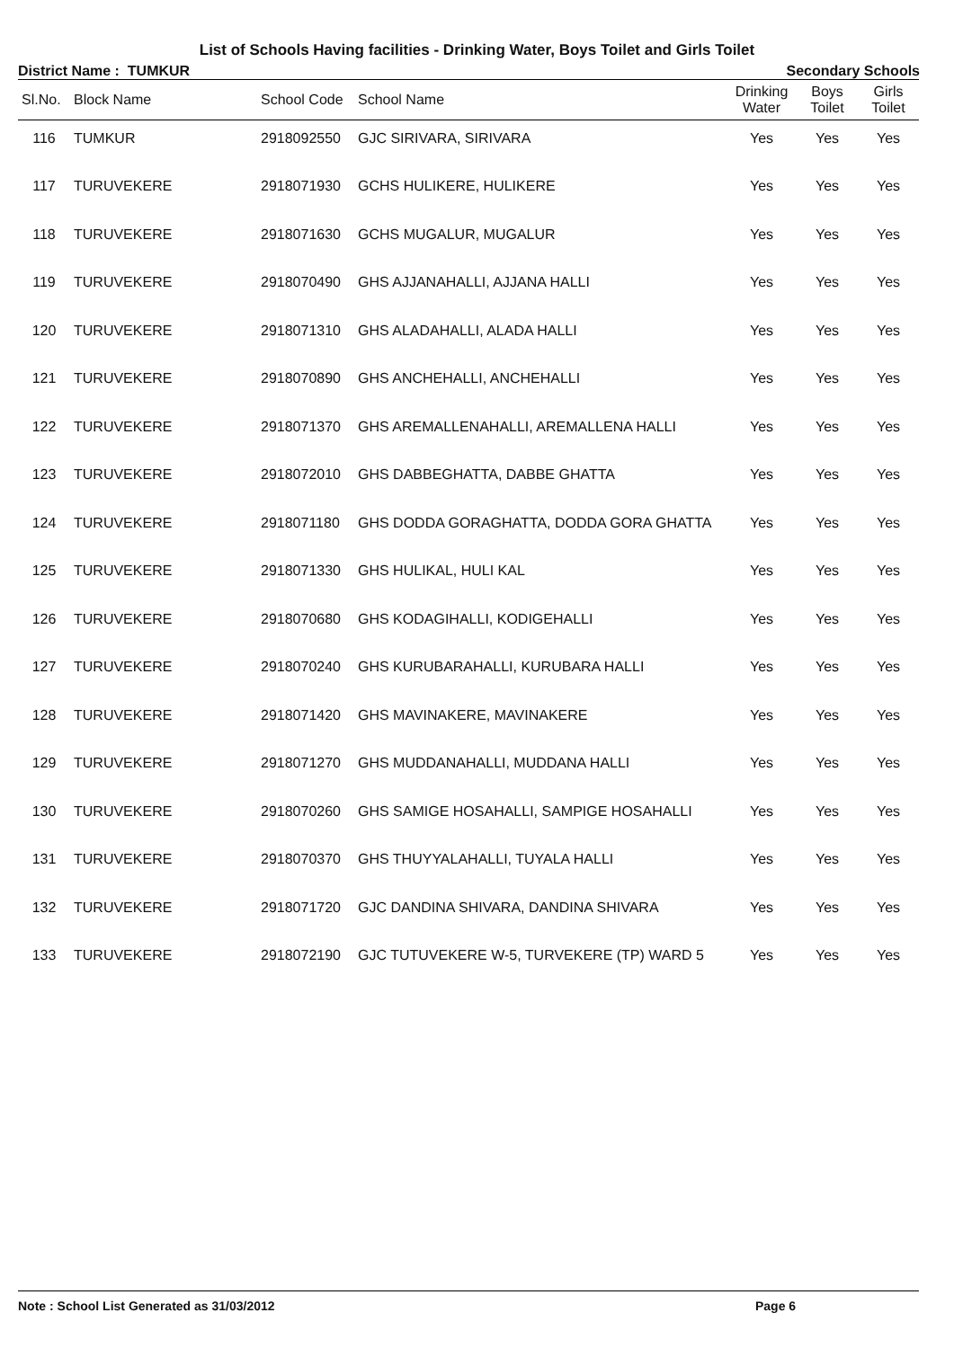List of Schools Having facilities - Drinking Water, Boys Toilet and Girls Toilet
District Name : TUMKUR Secondary Schools
| Sl.No. | Block Name | School Code | School Name | Drinking Water | Boys Toilet | Girls Toilet |
| --- | --- | --- | --- | --- | --- | --- |
| 116 | TUMKUR | 2918092550 | GJC SIRIVARA, SIRIVARA | Yes | Yes | Yes |
| 117 | TURUVEKERE | 2918071930 | GCHS HULIKERE, HULIKERE | Yes | Yes | Yes |
| 118 | TURUVEKERE | 2918071630 | GCHS MUGALUR, MUGALUR | Yes | Yes | Yes |
| 119 | TURUVEKERE | 2918070490 | GHS AJJANAHALLI, AJJANA HALLI | Yes | Yes | Yes |
| 120 | TURUVEKERE | 2918071310 | GHS ALADAHALLI, ALADA HALLI | Yes | Yes | Yes |
| 121 | TURUVEKERE | 2918070890 | GHS ANCHEHALLI, ANCHEHALLI | Yes | Yes | Yes |
| 122 | TURUVEKERE | 2918071370 | GHS AREMALLENAHALLI, AREMALLENA HALLI | Yes | Yes | Yes |
| 123 | TURUVEKERE | 2918072010 | GHS DABBEGHATTA, DABBE GHATTA | Yes | Yes | Yes |
| 124 | TURUVEKERE | 2918071180 | GHS DODDA GORAGHATTA, DODDA GORA GHATTA | Yes | Yes | Yes |
| 125 | TURUVEKERE | 2918071330 | GHS HULIKAL, HULI KAL | Yes | Yes | Yes |
| 126 | TURUVEKERE | 2918070680 | GHS KODAGIHALLI, KODIGEHALLI | Yes | Yes | Yes |
| 127 | TURUVEKERE | 2918070240 | GHS KURUBARAHALLI, KURUBARA HALLI | Yes | Yes | Yes |
| 128 | TURUVEKERE | 2918071420 | GHS MAVINAKERE, MAVINAKERE | Yes | Yes | Yes |
| 129 | TURUVEKERE | 2918071270 | GHS MUDDANAHALLI, MUDDANA HALLI | Yes | Yes | Yes |
| 130 | TURUVEKERE | 2918070260 | GHS SAMIGE HOSAHALLI, SAMPIGE HOSAHALLI | Yes | Yes | Yes |
| 131 | TURUVEKERE | 2918070370 | GHS THUYYALAHALLI, TUYALA HALLI | Yes | Yes | Yes |
| 132 | TURUVEKERE | 2918071720 | GJC DANDINA SHIVARA, DANDINA SHIVARA | Yes | Yes | Yes |
| 133 | TURUVEKERE | 2918072190 | GJC TUTUVEKERE W-5, TURVEKERE (TP) WARD 5 | Yes | Yes | Yes |
Note : School List Generated as 31/03/2012 Page 6